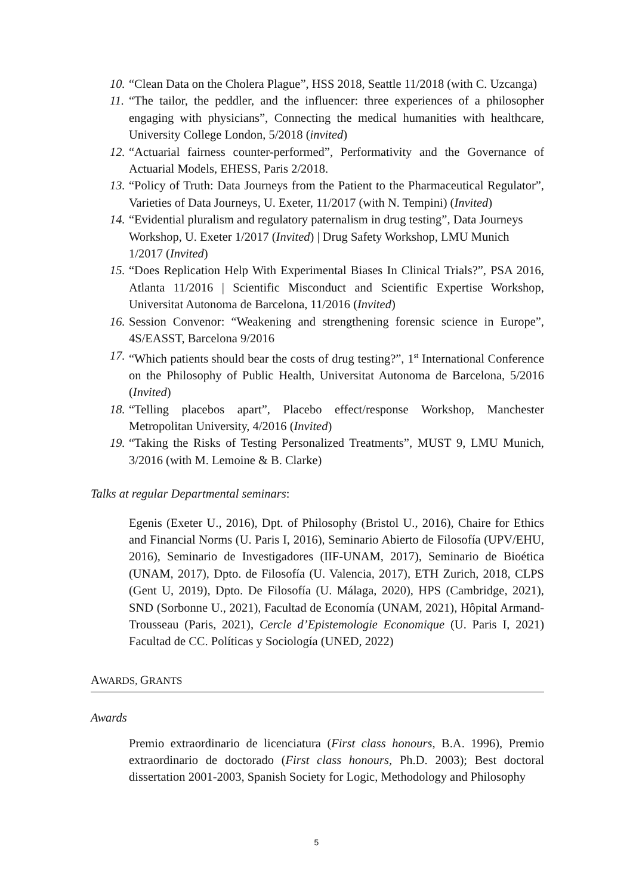10. “Clean Data on the Cholera Plague”, HSS 2018, Seattle 11/2018 (with C. Uzcanga)
11. “The tailor, the peddler, and the influencer: three experiences of a philosopher engaging with physicians”, Connecting the medical humanities with healthcare, University College London, 5/2018 (invited)
12. “Actuarial fairness counter-performed”, Performativity and the Governance of Actuarial Models, EHESS, Paris 2/2018.
13. “Policy of Truth: Data Journeys from the Patient to the Pharmaceutical Regulator”, Varieties of Data Journeys, U. Exeter, 11/2017 (with N. Tempini) (Invited)
14. “Evidential pluralism and regulatory paternalism in drug testing”, Data Journeys Workshop, U. Exeter 1/2017 (Invited) | Drug Safety Workshop, LMU Munich 1/2017 (Invited)
15. “Does Replication Help With Experimental Biases In Clinical Trials?”, PSA 2016, Atlanta 11/2016 | Scientific Misconduct and Scientific Expertise Workshop, Universitat Autonoma de Barcelona, 11/2016 (Invited)
16. Session Convenor: “Weakening and strengthening forensic science in Europe”, 4S/EASST, Barcelona 9/2016
17. “Which patients should bear the costs of drug testing?”, 1<sup>st</sup> International Conference on the Philosophy of Public Health, Universitat Autonoma de Barcelona, 5/2016 (Invited)
18. “Telling placebos apart”, Placebo effect/response Workshop, Manchester Metropolitan University, 4/2016 (Invited)
19. “Taking the Risks of Testing Personalized Treatments”, MUST 9, LMU Munich, 3/2016 (with M. Lemoine & B. Clarke)
Talks at regular Departmental seminars:
Egenis (Exeter U., 2016), Dpt. of Philosophy (Bristol U., 2016), Chaire for Ethics and Financial Norms (U. Paris I, 2016), Seminario Abierto de Filosofía (UPV/EHU, 2016), Seminario de Investigadores (IIF-UNAM, 2017), Seminario de Bioética (UNAM, 2017), Dpto. de Filosofía (U. Valencia, 2017), ETH Zurich, 2018, CLPS (Gent U, 2019), Dpto. De Filosofía (U. Málaga, 2020), HPS (Cambridge, 2021), SND (Sorbonne U., 2021), Facultad de Economía (UNAM, 2021), Hôpital Armand-Trousseau (Paris, 2021), Cercle d’Epistemologie Economique (U. Paris I, 2021) Facultad de CC. Políticas y Sociología (UNED, 2022)
AWARDS, GRANTS
Awards
Premio extraordinario de licenciatura (First class honours, B.A. 1996), Premio extraordinario de doctorado (First class honours, Ph.D. 2003); Best doctoral dissertation 2001-2003, Spanish Society for Logic, Methodology and Philosophy
5